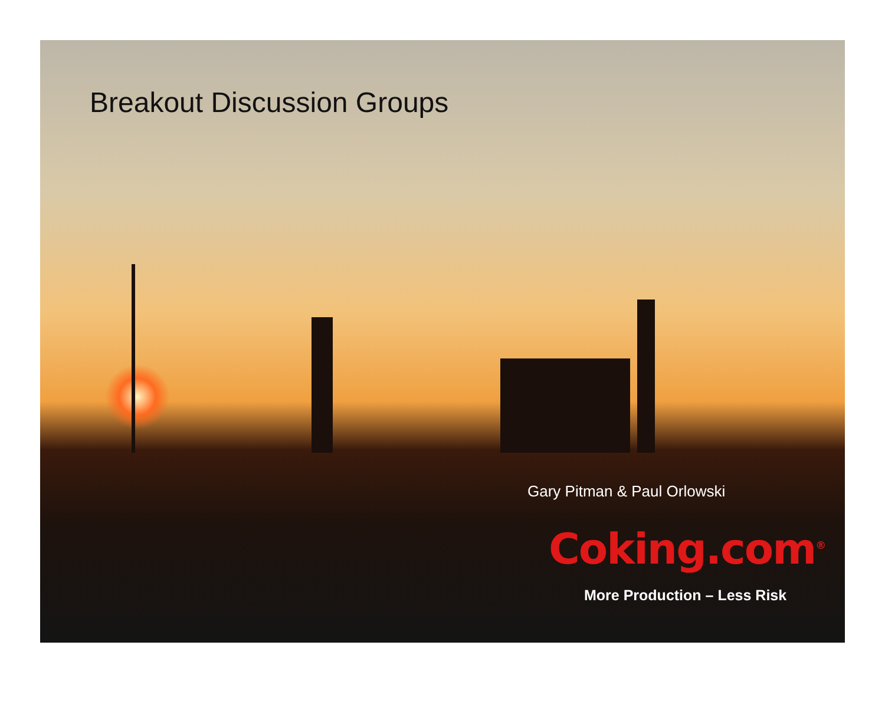Breakout Discussion Groups
Gary Pitman & Paul Orlowski
Coking.com<sup>®</sup>
More Production – Less Risk